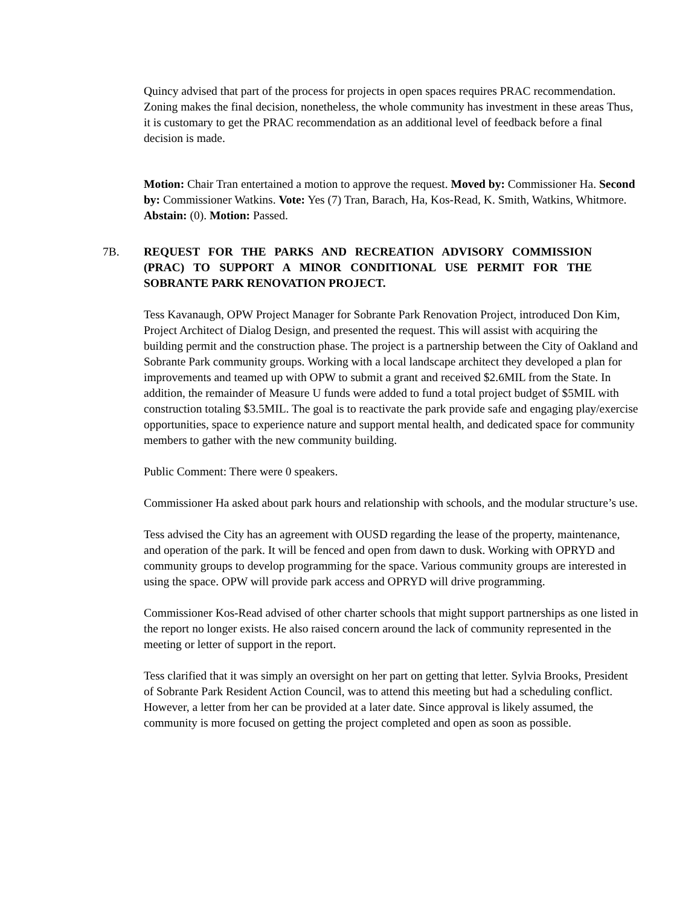Quincy advised that part of the process for projects in open spaces requires PRAC recommendation. Zoning makes the final decision, nonetheless, the whole community has investment in these areas Thus, it is customary to get the PRAC recommendation as an additional level of feedback before a final decision is made.
Motion: Chair Tran entertained a motion to approve the request. Moved by: Commissioner Ha. Second by: Commissioner Watkins. Vote: Yes (7) Tran, Barach, Ha, Kos-Read, K. Smith, Watkins, Whitmore. Abstain: (0). Motion: Passed.
7B. REQUEST FOR THE PARKS AND RECREATION ADVISORY COMMISSION (PRAC) TO SUPPORT A MINOR CONDITIONAL USE PERMIT FOR THE SOBRANTE PARK RENOVATION PROJECT.
Tess Kavanaugh, OPW Project Manager for Sobrante Park Renovation Project, introduced Don Kim, Project Architect of Dialog Design, and presented the request. This will assist with acquiring the building permit and the construction phase. The project is a partnership between the City of Oakland and Sobrante Park community groups. Working with a local landscape architect they developed a plan for improvements and teamed up with OPW to submit a grant and received $2.6MIL from the State. In addition, the remainder of Measure U funds were added to fund a total project budget of $5MIL with construction totaling $3.5MIL. The goal is to reactivate the park provide safe and engaging play/exercise opportunities, space to experience nature and support mental health, and dedicated space for community members to gather with the new community building.
Public Comment: There were 0 speakers.
Commissioner Ha asked about park hours and relationship with schools, and the modular structure’s use.
Tess advised the City has an agreement with OUSD regarding the lease of the property, maintenance, and operation of the park. It will be fenced and open from dawn to dusk. Working with OPRYD and community groups to develop programming for the space. Various community groups are interested in using the space. OPW will provide park access and OPRYD will drive programming.
Commissioner Kos-Read advised of other charter schools that might support partnerships as one listed in the report no longer exists. He also raised concern around the lack of community represented in the meeting or letter of support in the report.
Tess clarified that it was simply an oversight on her part on getting that letter. Sylvia Brooks, President of Sobrante Park Resident Action Council, was to attend this meeting but had a scheduling conflict. However, a letter from her can be provided at a later date. Since approval is likely assumed, the community is more focused on getting the project completed and open as soon as possible.